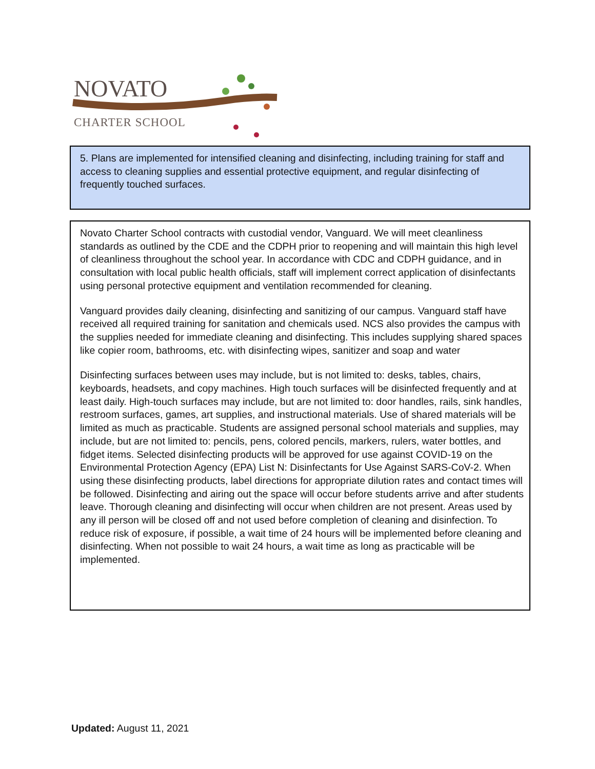NOVATO
CHARTER SCHOOL
5. Plans are implemented for intensified cleaning and disinfecting, including training for staff and access to cleaning supplies and essential protective equipment, and regular disinfecting of frequently touched surfaces.
Novato Charter School contracts with custodial vendor, Vanguard. We will meet cleanliness standards as outlined by the CDE and the CDPH prior to reopening and will maintain this high level of cleanliness throughout the school year. In accordance with CDC and CDPH guidance, and in consultation with local public health officials, staff will implement correct application of disinfectants using personal protective equipment and ventilation recommended for cleaning.
Vanguard provides daily cleaning, disinfecting and sanitizing of our campus. Vanguard staff have received all required training for sanitation and chemicals used. NCS also provides the campus with the supplies needed for immediate cleaning and disinfecting. This includes supplying shared spaces like copier room, bathrooms, etc. with disinfecting wipes, sanitizer and soap and water
Disinfecting surfaces between uses may include, but is not limited to: desks, tables, chairs, keyboards, headsets, and copy machines. High touch surfaces will be disinfected frequently and at least daily. High-touch surfaces may include, but are not limited to: door handles, rails, sink handles, restroom surfaces, games, art supplies, and instructional materials. Use of shared materials will be limited as much as practicable. Students are assigned personal school materials and supplies, may include, but are not limited to: pencils, pens, colored pencils, markers, rulers, water bottles, and fidget items. Selected disinfecting products will be approved for use against COVID-19 on the Environmental Protection Agency (EPA) List N: Disinfectants for Use Against SARS-CoV-2. When using these disinfecting products, label directions for appropriate dilution rates and contact times will be followed. Disinfecting and airing out the space will occur before students arrive and after students leave. Thorough cleaning and disinfecting will occur when children are not present. Areas used by any ill person will be closed off and not used before completion of cleaning and disinfection. To reduce risk of exposure, if possible, a wait time of 24 hours will be implemented before cleaning and disinfecting. When not possible to wait 24 hours, a wait time as long as practicable will be implemented.
Updated: August 11, 2021